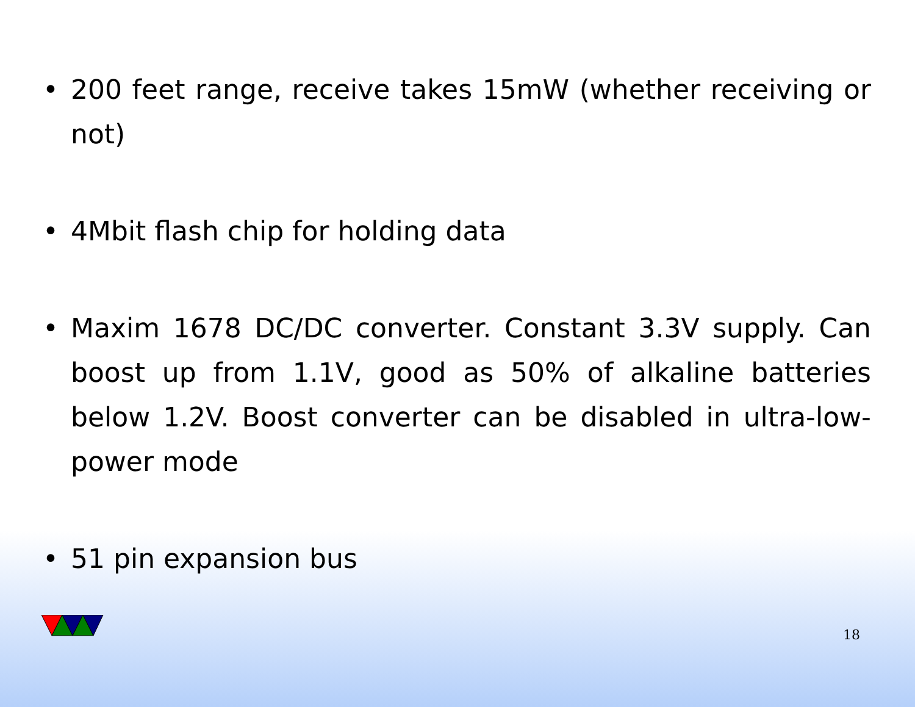• 200 feet range, receive takes 15mW (whether receiving or not)
• 4Mbit flash chip for holding data
• Maxim 1678 DC/DC converter. Constant 3.3V supply. Can boost up from 1.1V, good as 50% of alkaline batteries below 1.2V. Boost converter can be disabled in ultra-low-power mode
• 51 pin expansion bus
18